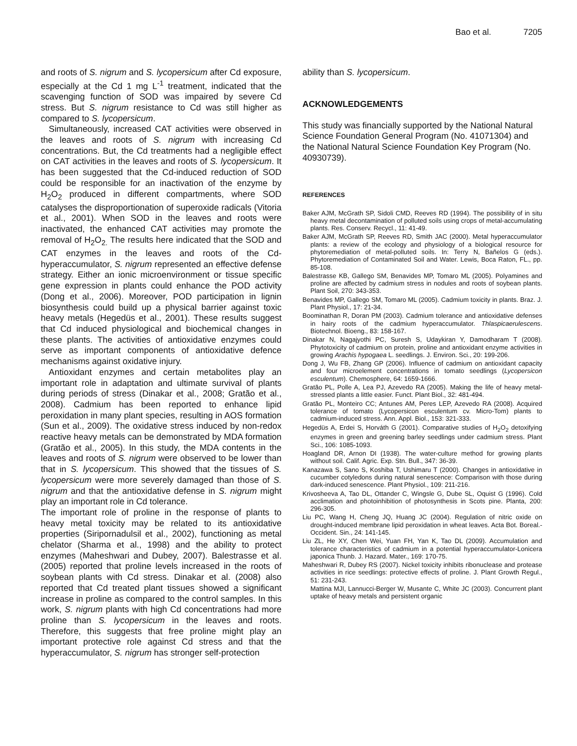Bao et al. 7205
and roots of S. nigrum and S. lycopersicum after Cd exposure, especially at the Cd 1 mg L<sup>-1</sup> treatment, indicated that the scavenging function of SOD was impaired by severe Cd stress. But S. nigrum resistance to Cd was still higher as compared to S. lycopersicum.
Simultaneously, increased CAT activities were observed in the leaves and roots of S. nigrum with increasing Cd concentrations. But, the Cd treatments had a negligible effect on CAT activities in the leaves and roots of S. lycopersicum. It has been suggested that the Cd-induced reduction of SOD could be responsible for an inactivation of the enzyme by H<sub>2</sub>O<sub>2</sub> produced in different compartments, where SOD catalyses the disproportionation of superoxide radicals (Vitoria et al., 2001). When SOD in the leaves and roots were inactivated, the enhanced CAT activities may promote the removal of H<sub>2</sub>O<sub>2.</sub> The results here indicated that the SOD and CAT enzymes in the leaves and roots of the Cd-hyperaccumulator, S. nigrum represented an effective defense strategy. Either an ionic microenvironment or tissue specific gene expression in plants could enhance the POD activity (Dong et al., 2006). Moreover, POD participation in lignin biosynthesis could build up a physical barrier against toxic heavy metals (Hegedüs et al., 2001). These results suggest that Cd induced physiological and biochemical changes in these plants. The activities of antioxidative enzymes could serve as important components of antioxidative defence mechanisms against oxidative injury.
Antioxidant enzymes and certain metabolites play an important role in adaptation and ultimate survival of plants during periods of stress (Dinakar et al., 2008; Gratão et al., 2008). Cadmium has been reported to enhance lipid peroxidation in many plant species, resulting in AOS formation (Sun et al., 2009). The oxidative stress induced by non-redox reactive heavy metals can be demonstrated by MDA formation (Gratão et al., 2005). In this study, the MDA contents in the leaves and roots of S. nigrum were observed to be lower than that in S. lycopersicum. This showed that the tissues of S. lycopersicum were more severely damaged than those of S. nigrum and that the antioxidative defense in S. nigrum might play an important role in Cd tolerance.
The important role of proline in the response of plants to heavy metal toxicity may be related to its antioxidative properties (Siripornadulsil et al., 2002), functioning as metal chelator (Sharma et al., 1998) and the ability to protect enzymes (Maheshwari and Dubey, 2007). Balestrasse et al. (2005) reported that proline levels increased in the roots of soybean plants with Cd stress. Dinakar et al. (2008) also reported that Cd treated plant tissues showed a significant increase in proline as compared to the control samples. In this work, S. nigrum plants with high Cd concentrations had more proline than S. lycopersicum in the leaves and roots. Therefore, this suggests that free proline might play an important protective role against Cd stress and that the hyperaccumulator, S. nigrum has stronger self-protection
ability than S. lycopersicum.
ACKNOWLEDGEMENTS
This study was financially supported by the National Natural Science Foundation General Program (No. 41071304) and the National Natural Science Foundation Key Program (No. 40930739).
REFERENCES
Baker AJM, McGrath SP, Sidoli CMD, Reeves RD (1994). The possibility of in situ heavy metal decontamination of polluted soils using crops of metal-accumulating plants. Res. Conserv. Recycl., 11: 41-49.
Baker AJM, McGrath SP, Reeves RD, Smith JAC (2000). Metal hyperaccumulator plants: a review of the ecology and physiology of a biological resource for phytoremediation of metal-polluted soils. In: Terry N, Bañelos G (eds.). Phytoremediation of Contaminated Soil and Water. Lewis, Boca Raton, FL., pp. 85-108.
Balestrasse KB, Gallego SM, Benavides MP, Tomaro ML (2005). Polyamines and proline are affected by cadmium stress in nodules and roots of soybean plants. Plant Soil, 270: 343-353.
Benavides MP, Gallego SM, Tomaro ML (2005). Cadmium toxicity in plants. Braz. J. Plant Physiol., 17: 21-34.
Boominathan R, Doran PM (2003). Cadmium tolerance and antioxidative defenses in hairy roots of the cadmium hyperaccumulator. Thlaspicaerulescens. Biotechnol. Bioeng., 83: 158-167.
Dinakar N, Nagajyothi PC, Suresh S, Udaykiran Y, Damodharam T (2008). Phytotoxicity of cadmium on protein, proline and antioxidant enzyme activities in growing Arachis hypogaea L. seedlings. J. Environ. Sci., 20: 199-206.
Dong J, Wu FB, Zhang GP (2006). Influence of cadmium on antioxidant capacity and four microelement concentrations in tomato seedlings (Lycopersicon esculentum). Chemosphere, 64: 1659-1666.
Gratão PL, Polle A, Lea PJ, Azevedo RA (2005). Making the life of heavy metal-stressed plants a little easier. Funct. Plant Biol., 32: 481-494.
Gratão PL, Monteiro CC; Antunes AM, Peres LEP, Azevedo RA (2008). Acquired tolerance of tomato (Lycopersicon esculentum cv. Micro-Tom) plants to cadmium-induced stress. Ann. Appl. Biol., 153: 321-333.
Hegedüs A, Erdei S, Horváth G (2001). Comparative studies of H<sub>2</sub>O<sub>2</sub> detoxifying enzymes in green and greening barley seedlings under cadmium stress. Plant Sci., 106: 1085-1093.
Hoagland DR, Arnon DI (1938). The water-culture method for growing plants without soil. Calif. Agric. Exp. Stn. Bull., 347: 36-39.
Kanazawa S, Sano S, Koshiba T, Ushimaru T (2000). Changes in antioxidative in cucumber cotyledons during natural senescence: Comparison with those during dark-induced senescence. Plant Physiol., 109: 211-216.
Krivosheeva A, Tao DL, Ottander C, Wingsle G, Dube SL, Oquist G (1996). Cold acclimation and photoinhibition of photosynthesis in Scots pine. Planta, 200: 296-305.
Liu PC, Wang H, Cheng JQ, Huang JC (2004). Regulation of nitric oxide on drought-induced membrane lipid peroxidation in wheat leaves. Acta Bot. Boreal.-Occident. Sin., 24: 141-145.
Liu ZL, He XY, Chen Wei, Yuan FH, Yan K, Tao DL (2009). Accumulation and tolerance characteristics of cadmium in a potential hyperaccumulator-Lonicera japonica Thunb. J. Hazard. Mater., 169: 170-75.
Maheshwari R, Dubey RS (2007). Nickel toxicity inhibits ribonuclease and protease activities in rice seedlings: protective effects of proline. J. Plant Growth Regul., 51: 231-243.
Mattina MJI, Lannucci-Berger W, Musante C, White JC (2003). Concurrent plant uptake of heavy metals and persistent organic